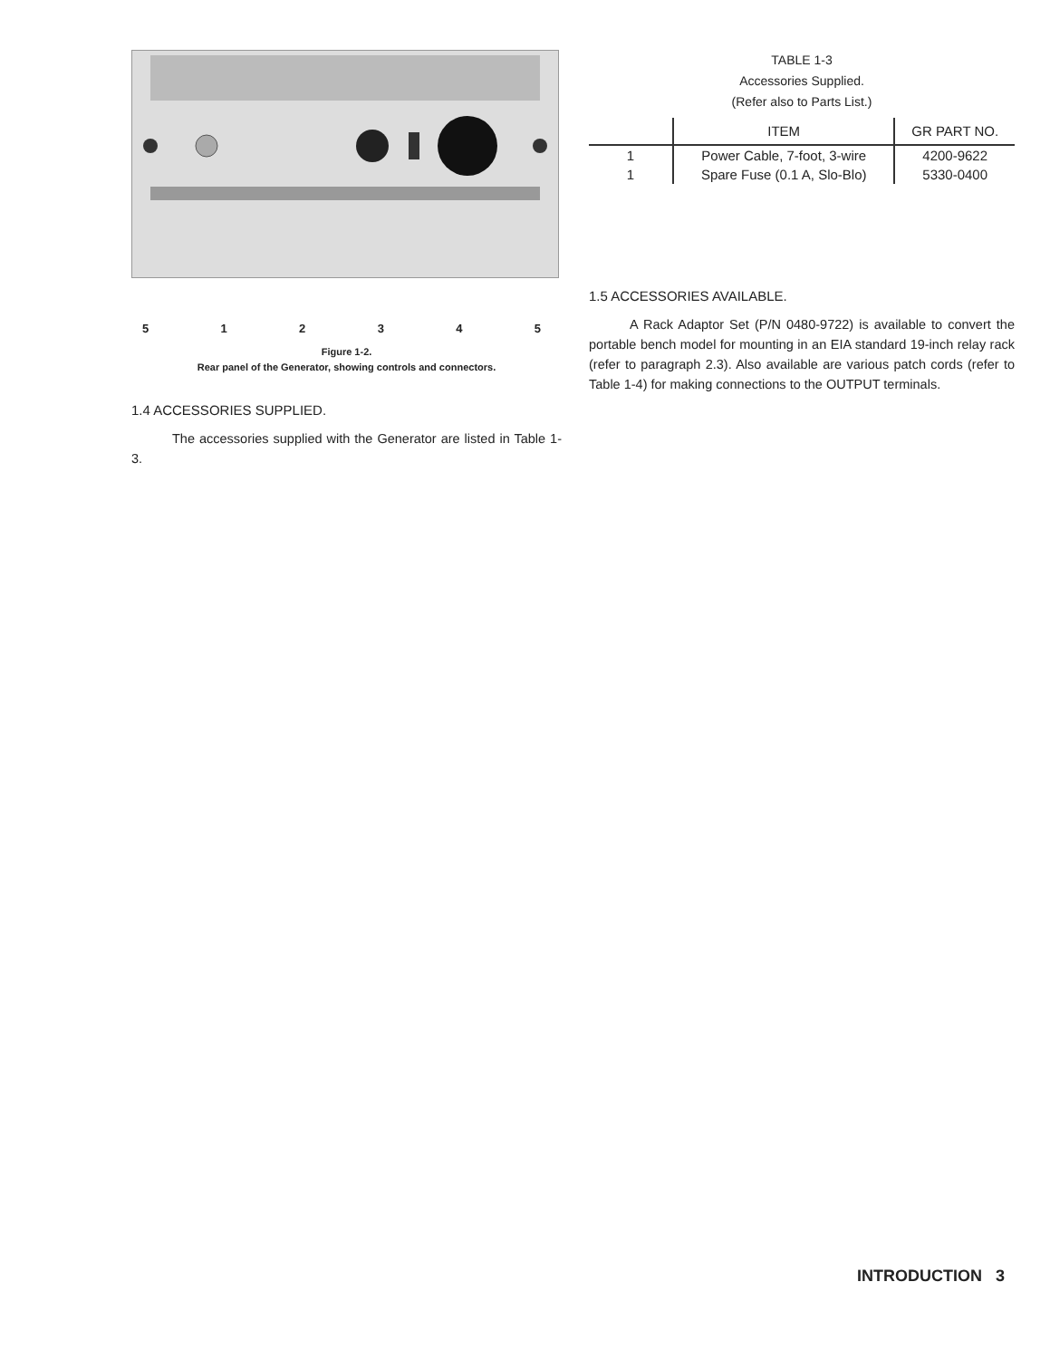512345
Figure 1-2.
Rear panel of the Generator, showing controls and connectors.
1.4 ACCESSORIES SUPPLIED.
The accessories supplied with the Generator are listed in Table 1-3.
TABLE 1-3
Accessories Supplied.
(Refer also to Parts List.)
| | ITEM | GR PART NO. |
| --- | --- | --- |
| 1 | Power Cable, 7-foot, 3-wire | 4200-9622 |
| 1 | Spare Fuse (0.1 A, Slo-Blo) | 5330-0400 |
1.5 ACCESSORIES AVAILABLE.
A Rack Adaptor Set (P/N 0480-9722) is available to convert the portable bench model for mounting in an EIA standard 19-inch relay rack (refer to paragraph 2.3). Also available are various patch cords (refer to Table 1-4) for making connections to the OUTPUT terminals.
INTRODUCTION 3